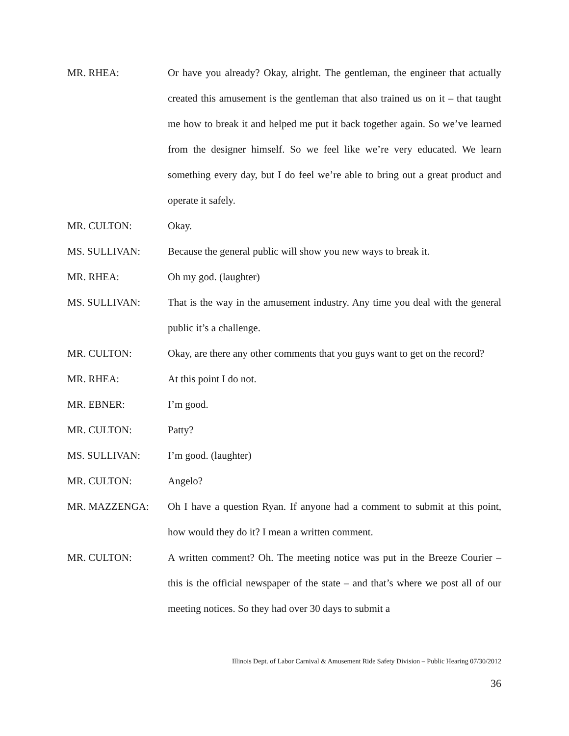MR. RHEA: Or have you already? Okay, alright. The gentleman, the engineer that actually created this amusement is the gentleman that also trained us on it – that taught me how to break it and helped me put it back together again. So we’ve learned from the designer himself. So we feel like we’re very educated. We learn something every day, but I do feel we’re able to bring out a great product and operate it safely.
MR. CULTON: Okay.
MS. SULLIVAN: Because the general public will show you new ways to break it.
MR. RHEA: Oh my god. (laughter)
MS. SULLIVAN: That is the way in the amusement industry. Any time you deal with the general public it’s a challenge.
MR. CULTON: Okay, are there any other comments that you guys want to get on the record?
MR. RHEA: At this point I do not.
MR. EBNER: I’m good.
MR. CULTON: Patty?
MS. SULLIVAN: I’m good. (laughter)
MR. CULTON: Angelo?
MR. MAZZENGA: Oh I have a question Ryan. If anyone had a comment to submit at this point, how would they do it? I mean a written comment.
MR. CULTON: A written comment? Oh. The meeting notice was put in the Breeze Courier – this is the official newspaper of the state – and that’s where we post all of our meeting notices. So they had over 30 days to submit a
Illinois Dept. of Labor Carnival & Amusement Ride Safety Division – Public Hearing 07/30/2012
36